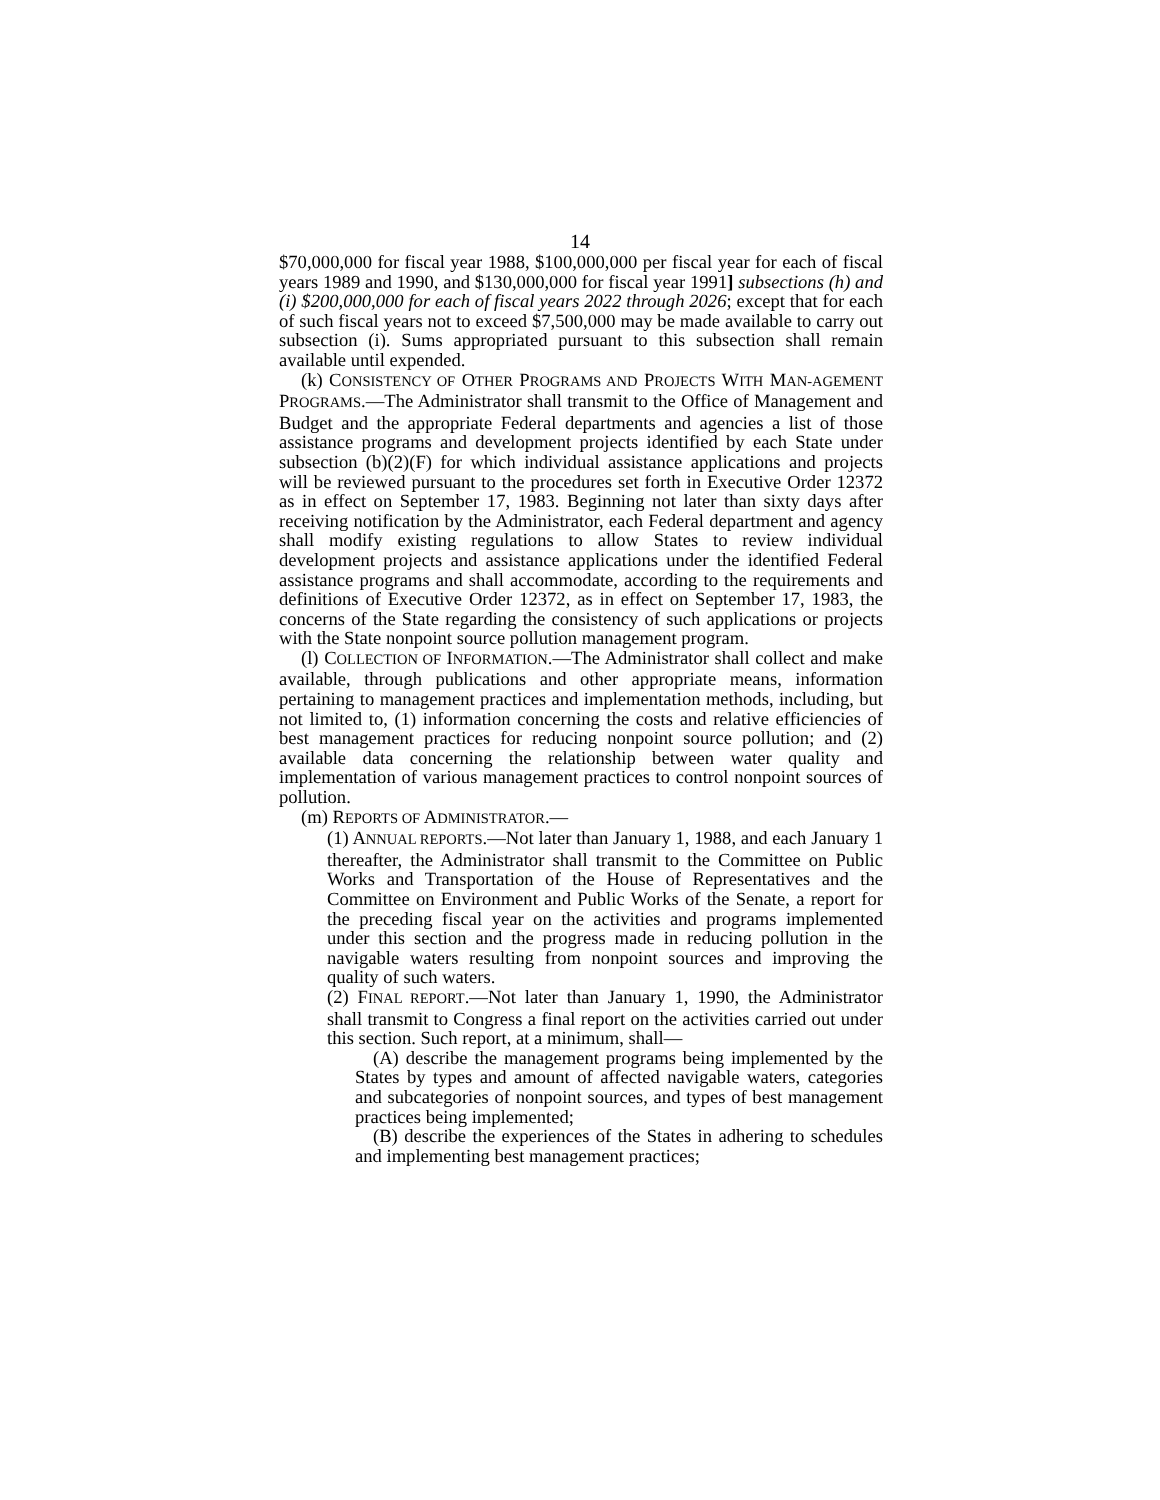14
$70,000,000 for fiscal year 1988, $100,000,000 per fiscal year for each of fiscal years 1989 and 1990, and $130,000,000 for fiscal year 1991] subsections (h) and (i) $200,000,000 for each of fiscal years 2022 through 2026; except that for each of such fiscal years not to exceed $7,500,000 may be made available to carry out subsection (i). Sums appropriated pursuant to this subsection shall remain available until expended.
(k) CONSISTENCY OF OTHER PROGRAMS AND PROJECTS WITH MAN-AGEMENT PROGRAMS.—The Administrator shall transmit to the Office of Management and Budget and the appropriate Federal departments and agencies a list of those assistance programs and development projects identified by each State under subsection (b)(2)(F) for which individual assistance applications and projects will be reviewed pursuant to the procedures set forth in Executive Order 12372 as in effect on September 17, 1983. Beginning not later than sixty days after receiving notification by the Administrator, each Federal department and agency shall modify existing regulations to allow States to review individual development projects and assistance applications under the identified Federal assistance programs and shall accommodate, according to the requirements and definitions of Executive Order 12372, as in effect on September 17, 1983, the concerns of the State regarding the consistency of such applications or projects with the State nonpoint source pollution management program.
(l) COLLECTION OF INFORMATION.—The Administrator shall collect and make available, through publications and other appropriate means, information pertaining to management practices and implementation methods, including, but not limited to, (1) information concerning the costs and relative efficiencies of best management practices for reducing nonpoint source pollution; and (2) available data concerning the relationship between water quality and implementation of various management practices to control nonpoint sources of pollution.
(m) REPORTS OF ADMINISTRATOR.—
(1) ANNUAL REPORTS.—Not later than January 1, 1988, and each January 1 thereafter, the Administrator shall transmit to the Committee on Public Works and Transportation of the House of Representatives and the Committee on Environment and Public Works of the Senate, a report for the preceding fiscal year on the activities and programs implemented under this section and the progress made in reducing pollution in the navigable waters resulting from nonpoint sources and improving the quality of such waters.
(2) FINAL REPORT.—Not later than January 1, 1990, the Administrator shall transmit to Congress a final report on the activities carried out under this section. Such report, at a minimum, shall—
(A) describe the management programs being implemented by the States by types and amount of affected navigable waters, categories and subcategories of nonpoint sources, and types of best management practices being implemented;
(B) describe the experiences of the States in adhering to schedules and implementing best management practices;